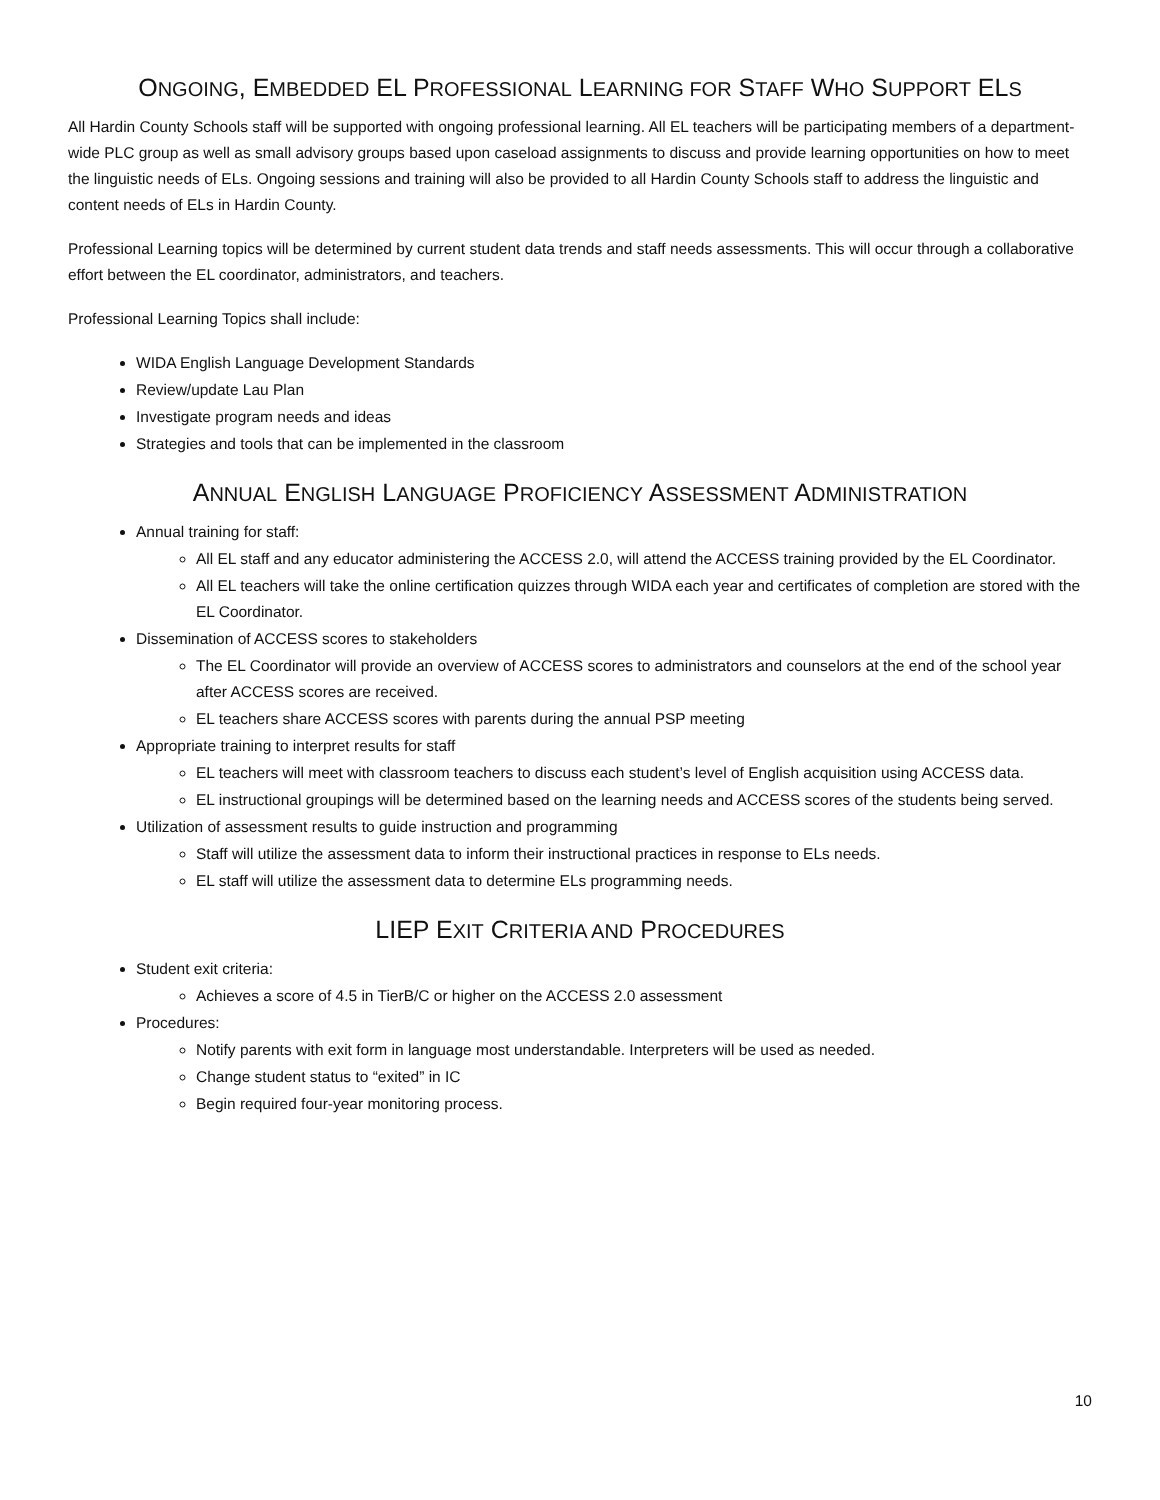ONGOING, EMBEDDED EL PROFESSIONAL LEARNING FOR STAFF WHO SUPPORT ELS
All Hardin County Schools staff will be supported with ongoing professional learning. All EL teachers will be participating members of a department-wide PLC group as well as small advisory groups based upon caseload assignments to discuss and provide learning opportunities on how to meet the linguistic needs of ELs. Ongoing sessions and training will also be provided to all Hardin County Schools staff to address the linguistic and content needs of ELs in Hardin County.
Professional Learning topics will be determined by current student data trends and staff needs assessments. This will occur through a collaborative effort between the EL coordinator, administrators, and teachers.
Professional Learning Topics shall include:
WIDA English Language Development Standards
Review/update Lau Plan
Investigate program needs and ideas
Strategies and tools that can be implemented in the classroom
ANNUAL ENGLISH LANGUAGE PROFICIENCY ASSESSMENT ADMINISTRATION
Annual training for staff:
All EL staff and any educator administering the ACCESS 2.0, will attend the ACCESS training provided by the EL Coordinator.
All EL teachers will take the online certification quizzes through WIDA each year and certificates of completion are stored with the EL Coordinator.
Dissemination of ACCESS scores to stakeholders
The EL Coordinator will provide an overview of ACCESS scores to administrators and counselors at the end of the school year after ACCESS scores are received.
EL teachers share ACCESS scores with parents during the annual PSP meeting
Appropriate training to interpret results for staff
EL teachers will meet with classroom teachers to discuss each student’s level of English acquisition using ACCESS data.
EL instructional groupings will be determined based on the learning needs and ACCESS scores of the students being served.
Utilization of assessment results to guide instruction and programming
Staff will utilize the assessment data to inform their instructional practices in response to ELs needs.
EL staff will utilize the assessment data to determine ELs programming needs.
LIEP EXIT CRITERIA AND PROCEDURES
Student exit criteria:
Achieves a score of 4.5 in TierB/C or higher on the ACCESS 2.0 assessment
Procedures:
Notify parents with exit form in language most understandable. Interpreters will be used as needed.
Change student status to “exited” in IC
Begin required four-year monitoring process.
10